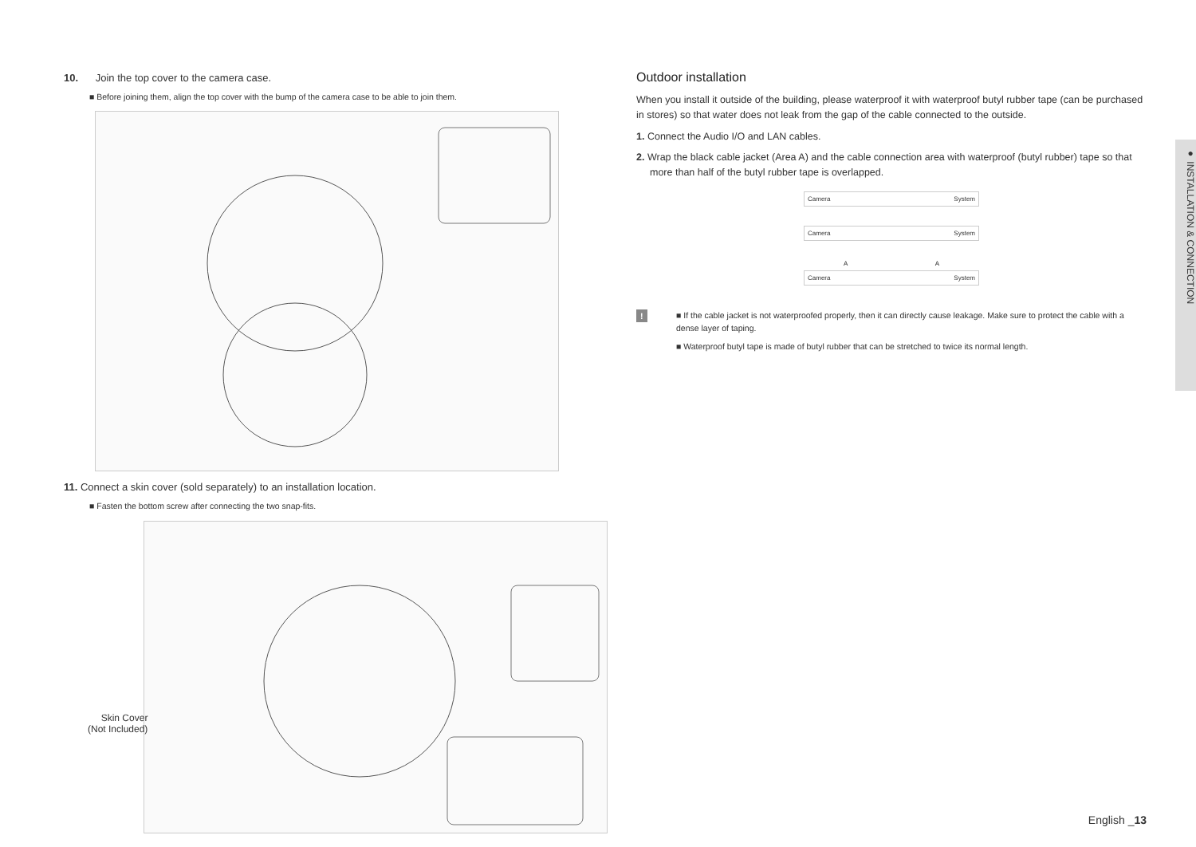10. Join the top cover to the camera case.
■ Before joining them, align the top cover with the bump of the camera case to be able to join them.
11. Connect a skin cover (sold separately) to an installation location.
■ Fasten the bottom screw after connecting the two snap-fits.
Skin Cover
(Not Included)
Outdoor installation
When you install it outside of the building, please waterproof it with waterproof butyl rubber tape (can be purchased in stores) so that water does not leak from the gap of the cable connected to the outside.
1. Connect the Audio I/O and LAN cables.
2. Wrap the black cable jacket (Area A) and the cable connection area with waterproof (butyl rubber) tape so that more than half of the butyl rubber tape is overlapped.
Camera System
Camera System
A A
Camera System
!
■ If the cable jacket is not waterproofed properly, then it can directly cause leakage. Make sure to protect the cable with a dense layer of taping.
■ Waterproof butyl tape is made of butyl rubber that can be stretched to twice its normal length.
● INSTALLATION & CONNECTION
English _13